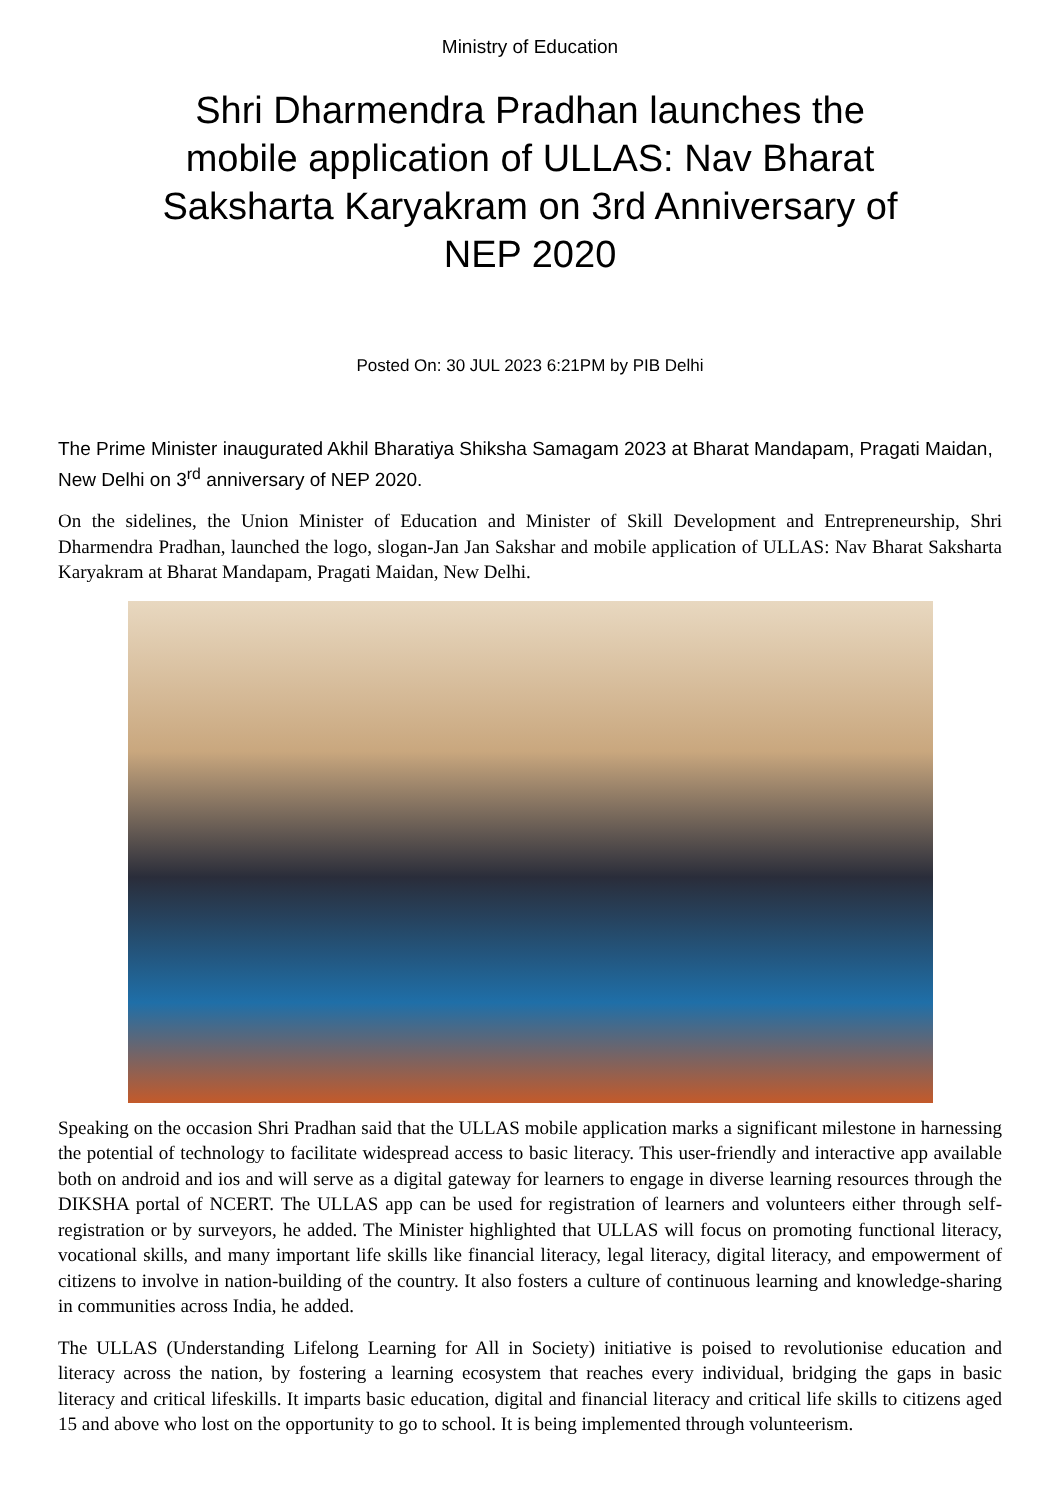Ministry of Education
Shri Dharmendra Pradhan launches the mobile application of ULLAS: Nav Bharat Saksharta Karyakram on 3rd Anniversary of NEP 2020
Posted On: 30 JUL 2023 6:21PM by PIB Delhi
The Prime Minister inaugurated Akhil Bharatiya Shiksha Samagam 2023 at Bharat Mandapam, Pragati Maidan, New Delhi on 3<sup>rd</sup> anniversary of NEP 2020.
On the sidelines, the Union Minister of Education and Minister of Skill Development and Entrepreneurship, Shri Dharmendra Pradhan, launched the logo, slogan-Jan Jan Sakshar and mobile application of ULLAS: Nav Bharat Saksharta Karyakram at Bharat Mandapam, Pragati Maidan, New Delhi.
Speaking on the occasion Shri Pradhan said that the ULLAS mobile application marks a significant milestone in harnessing the potential of technology to facilitate widespread access to basic literacy. This user-friendly and interactive app available both on android and ios and will serve as a digital gateway for learners to engage in diverse learning resources through the DIKSHA portal of NCERT. The ULLAS app can be used for registration of learners and volunteers either through self-registration or by surveyors, he added. The Minister highlighted that ULLAS will focus on promoting functional literacy, vocational skills, and many important life skills like financial literacy, legal literacy, digital literacy, and empowerment of citizens to involve in nation-building of the country. It also fosters a culture of continuous learning and knowledge-sharing in communities across India, he added.
The ULLAS (Understanding Lifelong Learning for All in Society) initiative is poised to revolutionise education and literacy across the nation, by fostering a learning ecosystem that reaches every individual, bridging the gaps in basic literacy and critical lifeskills. It imparts basic education, digital and financial literacy and critical life skills to citizens aged 15 and above who lost on the opportunity to go to school. It is being implemented through volunteerism.